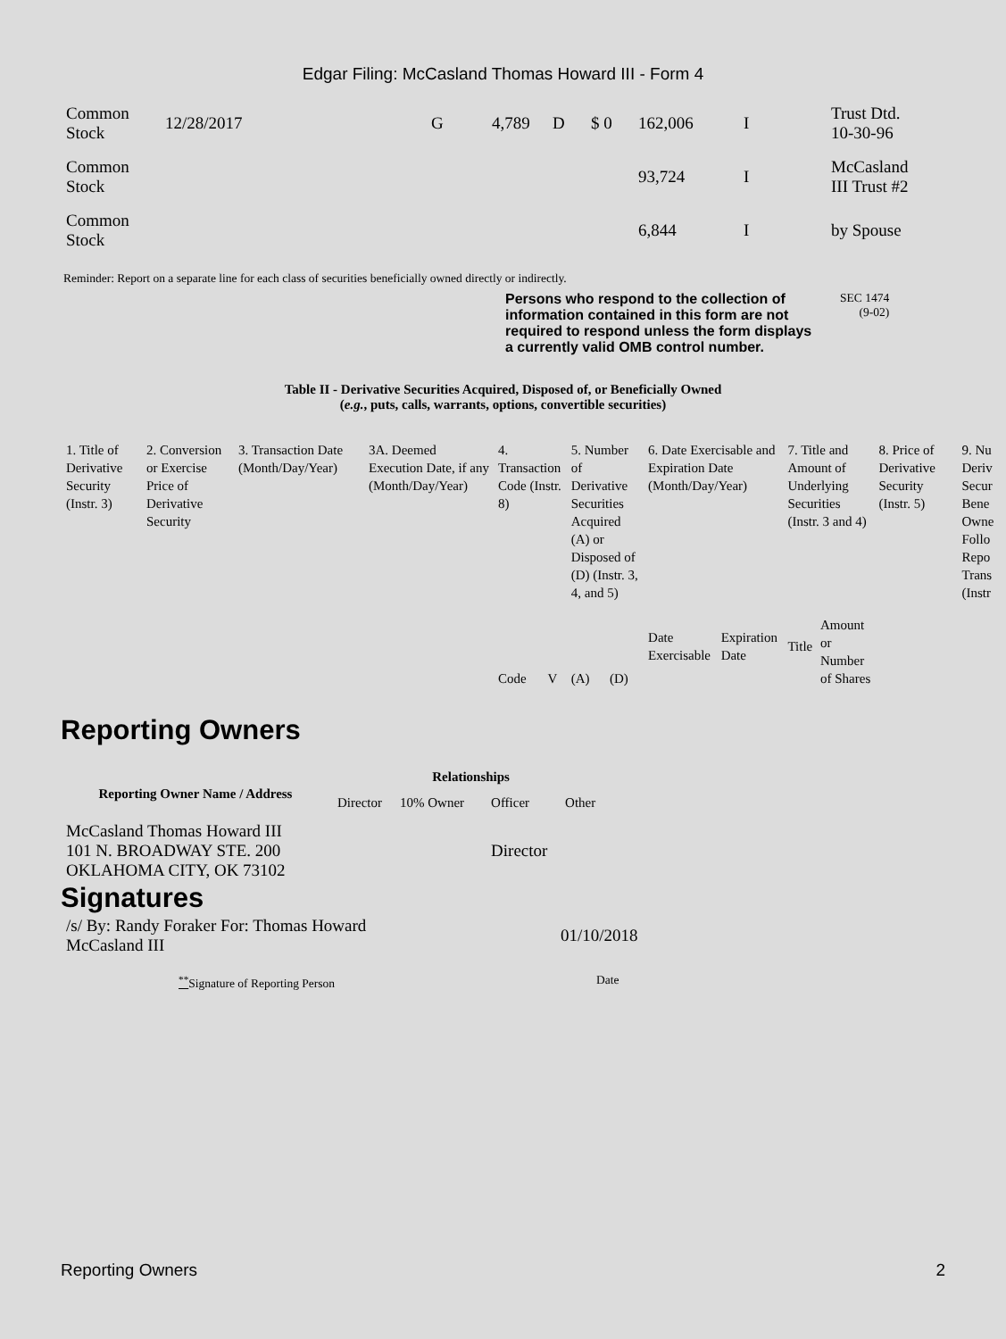Edgar Filing: McCasland Thomas Howard III - Form 4
| Common Stock | 12/28/2017 | G | 4,789 | D | $ 0 | 162,006 | I | Trust Dtd. 10-30-96 |
| Common Stock | | | | | | 93,724 | I | McCasland III Trust #2 |
| Common Stock | | | | | | 6,844 | I | by Spouse |
Reminder: Report on a separate line for each class of securities beneficially owned directly or indirectly.
Persons who respond to the collection of information contained in this form are not required to respond unless the form displays a currently valid OMB control number.
SEC 1474
(9-02)
Table II - Derivative Securities Acquired, Disposed of, or Beneficially Owned
(e.g., puts, calls, warrants, options, convertible securities)
| 1. Title of Derivative Security (Instr. 3) | 2. Conversion or Exercise Price of Derivative Security | 3. Transaction Date (Month/Day/Year) | 3A. Deemed Execution Date, if any (Month/Day/Year) | 4. Transaction Code (Instr. 8) | | 5. Number of Derivative Securities Acquired (A) or Disposed of (D) (Instr. 3, 4, and 5) | | 6. Date Exercisable and Expiration Date (Month/Day/Year) | | 7. Title and Amount of Underlying Securities (Instr. 3 and 4) | | 8. Price of Derivative Security (Instr. 5) | 9. Nu Deriv Secur Bene Owne Follo Repo Trans (Instr |
| | | | | Code | V | (A) | (D) | Date Exercisable | Expiration Date | Title | Amount or Number of Shares | | |
Reporting Owners
| Reporting Owner Name / Address | Relationships | | | |
| --- | --- | --- | --- | --- |
| | Director | 10% Owner | Officer | Other |
| McCasland Thomas Howard III 101 N. BROADWAY STE. 200 OKLAHOMA CITY, OK 73102 | | | Director | |
Signatures
| /s/ By: Randy Foraker For: Thomas Howard McCasland III | 01/10/2018 |
| <sup>**</sup> Signature of Reporting Person | Date |
Reporting Owners 2